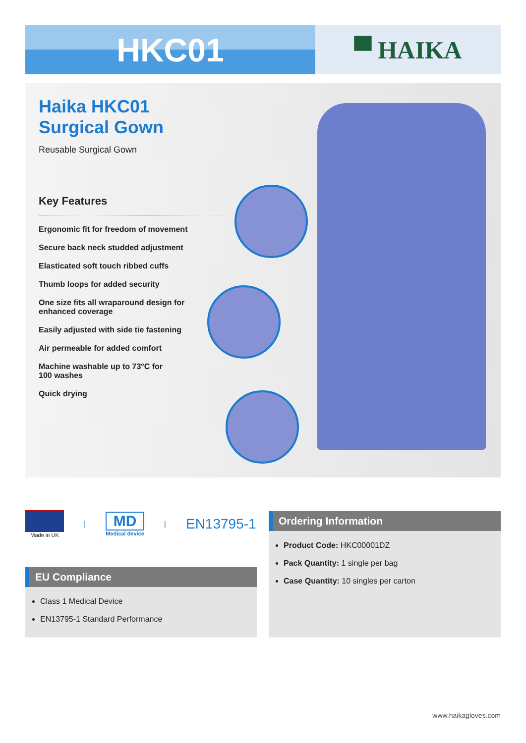HKC01
▀ HAIKA
Haika HKC01 Surgical Gown
Reusable Surgical Gown
Key Features
Ergonomic fit for freedom of movement
Secure back neck studded adjustment
Elasticated soft touch ribbed cuffs
Thumb loops for added security
One size fits all wraparound design for
enhanced coverage
Easily adjusted with side tie fastening
Air permeable for added comfort
Machine washable up to 73°C for
100 washes
Quick drying
Made in UK
|
MD
Medical device
|
EN13795-1
EU Compliance
Class 1 Medical Device
EN13795-1 Standard Performance
Ordering Information
Product Code: HKC00001DZ
Pack Quantity: 1 single per bag
Case Quantity: 10 singles per carton
www.haikagloves.com